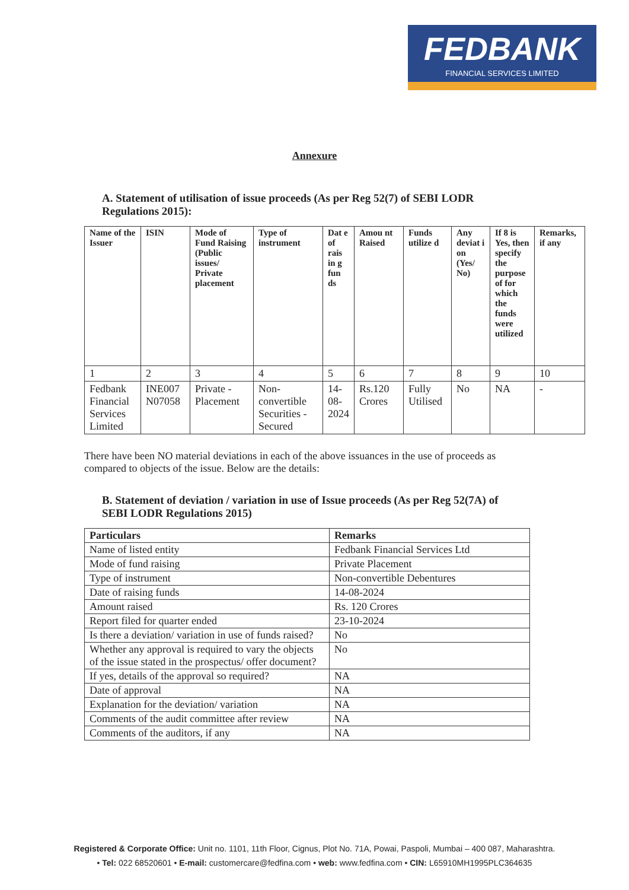FEDBANK
FINANCIAL SERVICES LIMITED
Annexure
A. Statement of utilisation of issue proceeds (As per Reg 52(7) of SEBI LODR Regulations 2015):
| Name of the Issuer | ISIN | Mode of Fund Raising (Public issues/ Private placement | Type of instrument | Dat e of rais in g fun ds | Amou nt Raised | Funds utilize d | Any deviat i on (Yes/ No) | If 8 is Yes, then specify the purpose of for which the funds were utilized | Remarks, if any |
| --- | --- | --- | --- | --- | --- | --- | --- | --- | --- |
| 1 | 2 | 3 | 4 | 5 | 6 | 7 | 8 | 9 | 10 |
| Fedbank Financial Services Limited | INE007 N07058 | Private - Placement | Non-convertible Securities - Secured | 14-08-2024 | Rs.120 Crores | Fully Utilised | No | NA | - |
There have been NO material deviations in each of the above issuances in the use of proceeds as compared to objects of the issue. Below are the details:
B. Statement of deviation / variation in use of Issue proceeds (As per Reg 52(7A) of SEBI LODR Regulations 2015)
| Particulars | Remarks |
| --- | --- |
| Name of listed entity | Fedbank Financial Services Ltd |
| Mode of fund raising | Private Placement |
| Type of instrument | Non-convertible Debentures |
| Date of raising funds | 14-08-2024 |
| Amount raised | Rs. 120 Crores |
| Report filed for quarter ended | 23-10-2024 |
| Is there a deviation/ variation in use of funds raised? | No |
| Whether any approval is required to vary the objects of the issue stated in the prospectus/ offer document? | No |
| If yes, details of the approval so required? | NA |
| Date of approval | NA |
| Explanation for the deviation/ variation | NA |
| Comments of the audit committee after review | NA |
| Comments of the auditors, if any | NA |
Registered & Corporate Office: Unit no. 1101, 11th Floor, Cignus, Plot No. 71A, Powai, Paspoli, Mumbai – 400 087, Maharashtra.
• Tel: 022 68520601 • E-mail: customercare@fedfina.com • web: www.fedfina.com • CIN: L65910MH1995PLC364635